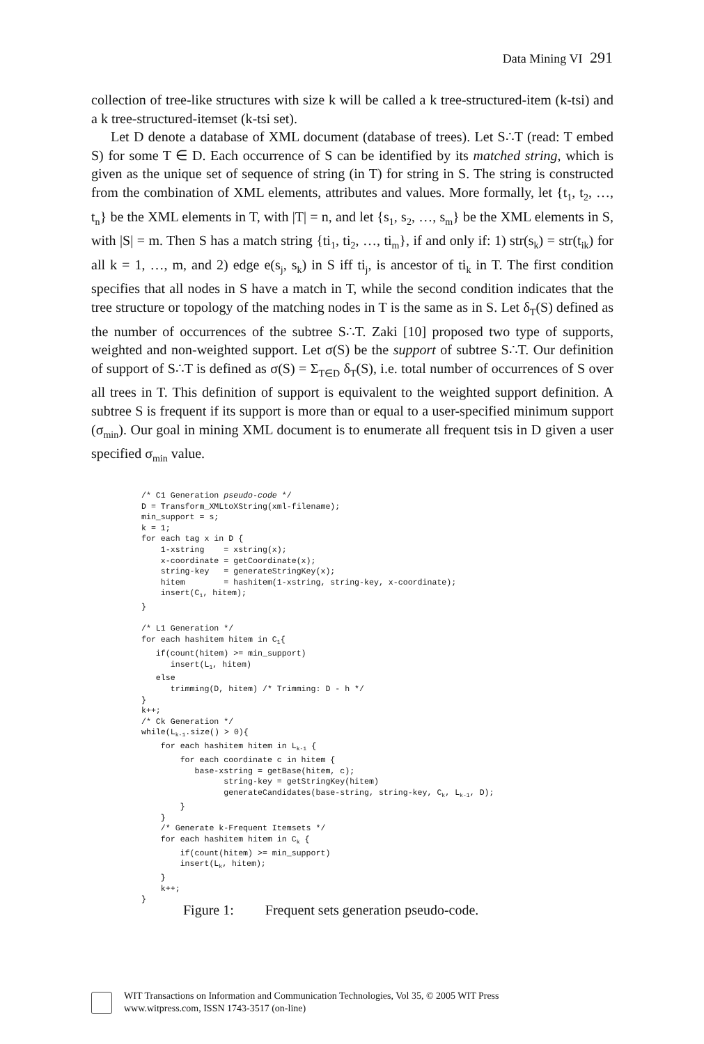Data Mining VI 291
collection of tree-like structures with size k will be called a k tree-structured-item (k-tsi) and a k tree-structured-itemset (k-tsi set).
Let D denote a database of XML document (database of trees). Let S∴T (read: T embed S) for some T ∈ D. Each occurrence of S can be identified by its matched string, which is given as the unique set of sequence of string (in T) for string in S. The string is constructed from the combination of XML elements, attributes and values. More formally, let {t<sub>1</sub>, t<sub>2</sub>, …, t<sub>n</sub>} be the XML elements in T, with |T| = n, and let {s<sub>1</sub>, s<sub>2</sub>, …, s<sub>m</sub>} be the XML elements in S, with |S| = m. Then S has a match string {ti<sub>1</sub>, ti<sub>2</sub>, …, ti<sub>m</sub>}, if and only if: 1) str(s<sub>k</sub>) = str(t<sub>ik</sub>) for all k = 1, …, m, and 2) edge e(s<sub>j</sub>, s<sub>k</sub>) in S iff ti<sub>j</sub>, is ancestor of ti<sub>k</sub> in T. The first condition specifies that all nodes in S have a match in T, while the second condition indicates that the tree structure or topology of the matching nodes in T is the same as in S. Let δ<sub>T</sub>(S) defined as the number of occurrences of the subtree S∴T. Zaki [10] proposed two type of supports, weighted and non-weighted support. Let σ(S) be the support of subtree S∴T. Our definition of support of S∴T is defined as σ(S) = Σ<sub>T∈D</sub> δ<sub>T</sub>(S), i.e. total number of occurrences of S over all trees in T. This definition of support is equivalent to the weighted support definition. A subtree S is frequent if its support is more than or equal to a user-specified minimum support (σ<sub>min</sub>). Our goal in mining XML document is to enumerate all frequent tsis in D given a user specified σ<sub>min</sub> value.
/* C1 Generation pseudo-code */
D = Transform_XMLtoXString(xml-filename);
min_support = s;
k = 1;
for each tag x in D {
    1-xstring    = xstring(x);
    x-coordinate = getCoordinate(x);
    string-key   = generateStringKey(x);
    hitem        = hashitem(1-xstring, string-key, x-coordinate);
    insert(C1, hitem);
}

/* L1 Generation */
for each hashitem hitem in C1{
   if(count(hitem) >= min_support)
      insert(L1, hitem)
   else
      trimming(D, hitem) /* Trimming: D - h */
}
k++;
/* Ck Generation */
while(Lk-1.size() > 0){
    for each hashitem hitem in Lk-1 {
        for each coordinate c in hitem {
           base-xstring = getBase(hitem, c);
                 string-key = getStringKey(hitem)
                 generateCandidates(base-string, string-key, Ck, Lk-1, D);
        }
    }
    /* Generate k-Frequent Itemsets */
    for each hashitem hitem in Ck {
        if(count(hitem) >= min_support)
        insert(Lk, hitem);
    }
    k++;
}
Figure 1: Frequent sets generation pseudo-code.
WIT Transactions on Information and Communication Technologies, Vol 35, © 2005 WIT Press
www.witpress.com, ISSN 1743-3517 (on-line)